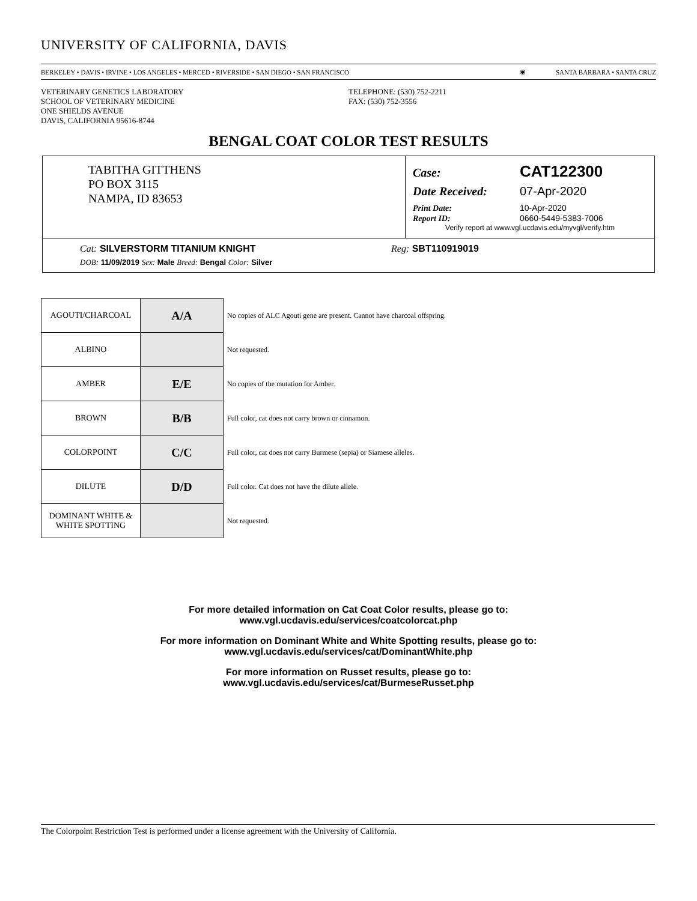UNIVERSITY OF CALIFORNIA, DAVIS
BERKELEY • DAVIS • IRVINE • LOS ANGELES • MERCED • RIVERSIDE • SAN DIEGO • SAN FRANCISCO ◉ SANTA BARBARA • SANTA CRUZ
VETERINARY GENETICS LABORATORY
SCHOOL OF VETERINARY MEDICINE
ONE SHIELDS AVENUE
DAVIS, CALIFORNIA 95616-8744
TELEPHONE: (530) 752-2211
FAX: (530) 752-3556
BENGAL COAT COLOR TEST RESULTS
TABITHA GITTHENS
PO BOX 3115
NAMPA, ID 83653
Case: CAT122300
Date Received: 07-Apr-2020
Print Date: 10-Apr-2020
Report ID: 0660-5449-5383-7006
Verify report at www.vgl.ucdavis.edu/myvgl/verify.htm
Cat: SILVERSTORM TITANIUM KNIGHT Reg: SBT110919019
DOB: 11/09/2019 Sex: Male Breed: Bengal Color: Silver
| AGOUTI/CHARCOAL | A/A | No copies of ALC Agouti gene are present. Cannot have charcoal offspring. |
| ALBINO | | Not requested. |
| AMBER | E/E | No copies of the mutation for Amber. |
| BROWN | B/B | Full color, cat does not carry brown or cinnamon. |
| COLORPOINT | C/C | Full color, cat does not carry Burmese (sepia) or Siamese alleles. |
| DILUTE | D/D | Full color. Cat does not have the dilute allele. |
| DOMINANT WHITE & WHITE SPOTTING | | Not requested. |
For more detailed information on Cat Coat Color results, please go to:
www.vgl.ucdavis.edu/services/coatcolorcat.php
For more information on Dominant White and White Spotting results, please go to:
www.vgl.ucdavis.edu/services/cat/DominantWhite.php
For more information on Russet results, please go to:
www.vgl.ucdavis.edu/services/cat/BurmeseRusset.php
The Colorpoint Restriction Test is performed under a license agreement with the University of California.